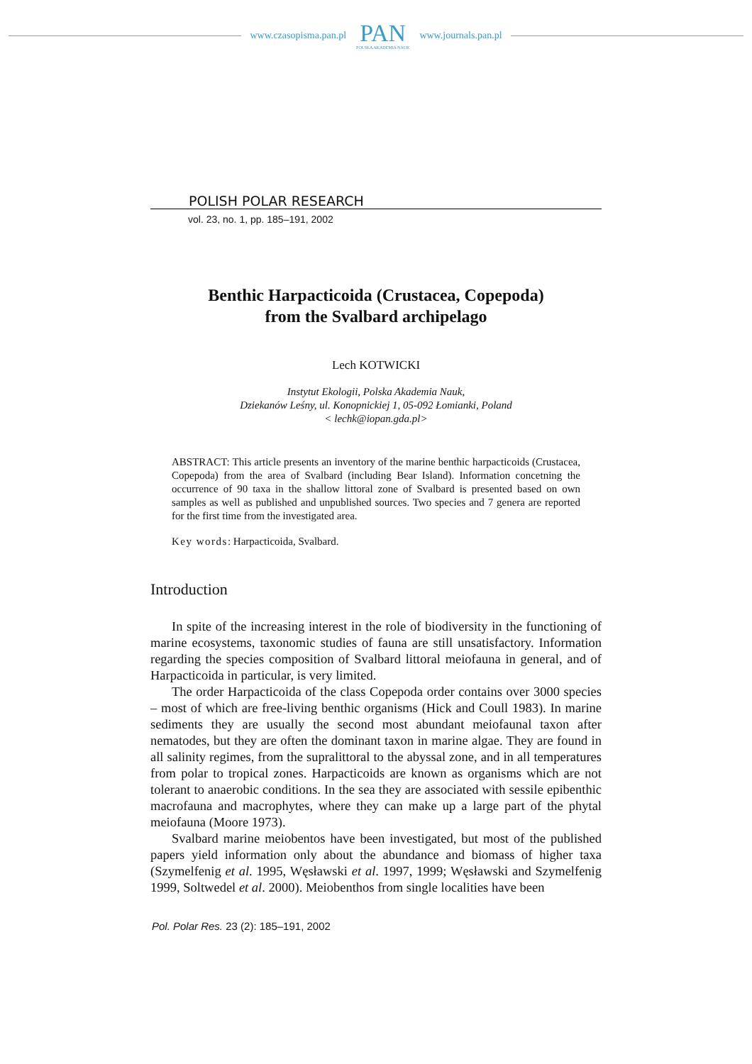www.czasopisma.pan.pl PAN
POLSKA AKADEMIA NAUK www.journals.pan.pl
POLISH POLAR RESEARCH
vol. 23, no. 1, pp. 185–191, 2002
Benthic Harpacticoida (Crustacea, Copepoda)
from the Svalbard archipelago
Lech KOTWICKI
Instytut Ekologii, Polska Akademia Nauk,
Dziekanów Leśny, ul. Konopnickiej 1, 05-092 Łomianki, Poland
< lechk@iopan.gda.pl>
ABSTRACT: This article presents an inventory of the marine benthic harpacticoids (Crustacea, Copepoda) from the area of Svalbard (including Bear Island). Information concetning the occurrence of 90 taxa in the shallow littoral zone of Svalbard is presented based on own samples as well as published and unpublished sources. Two species and 7 genera are reported for the first time from the investigated area.
Key words: Harpacticoida, Svalbard.
Introduction
In spite of the increasing interest in the role of biodiversity in the functioning of marine ecosystems, taxonomic studies of fauna are still unsatisfactory. Information regarding the species composition of Svalbard littoral meiofauna in general, and of Harpacticoida in particular, is very limited.
The order Harpacticoida of the class Copepoda order contains over 3000 species – most of which are free-living benthic organisms (Hick and Coull 1983). In marine sediments they are usually the second most abundant meiofaunal taxon after nematodes, but they are often the dominant taxon in marine algae. They are found in all salinity regimes, from the supralittoral to the abyssal zone, and in all temperatures from polar to tropical zones. Harpacticoids are known as organisms which are not tolerant to anaerobic conditions. In the sea they are associated with sessile epibenthic macrofauna and macrophytes, where they can make up a large part of the phytal meiofauna (Moore 1973).
Svalbard marine meiobentos have been investigated, but most of the published papers yield information only about the abundance and biomass of higher taxa (Szymelfenig et al. 1995, Węsławski et al. 1997, 1999; Węsławski and Szymelfenig 1999, Soltwedel et al. 2000). Meiobenthos from single localities have been
Pol. Polar Res. 23 (2): 185–191, 2002